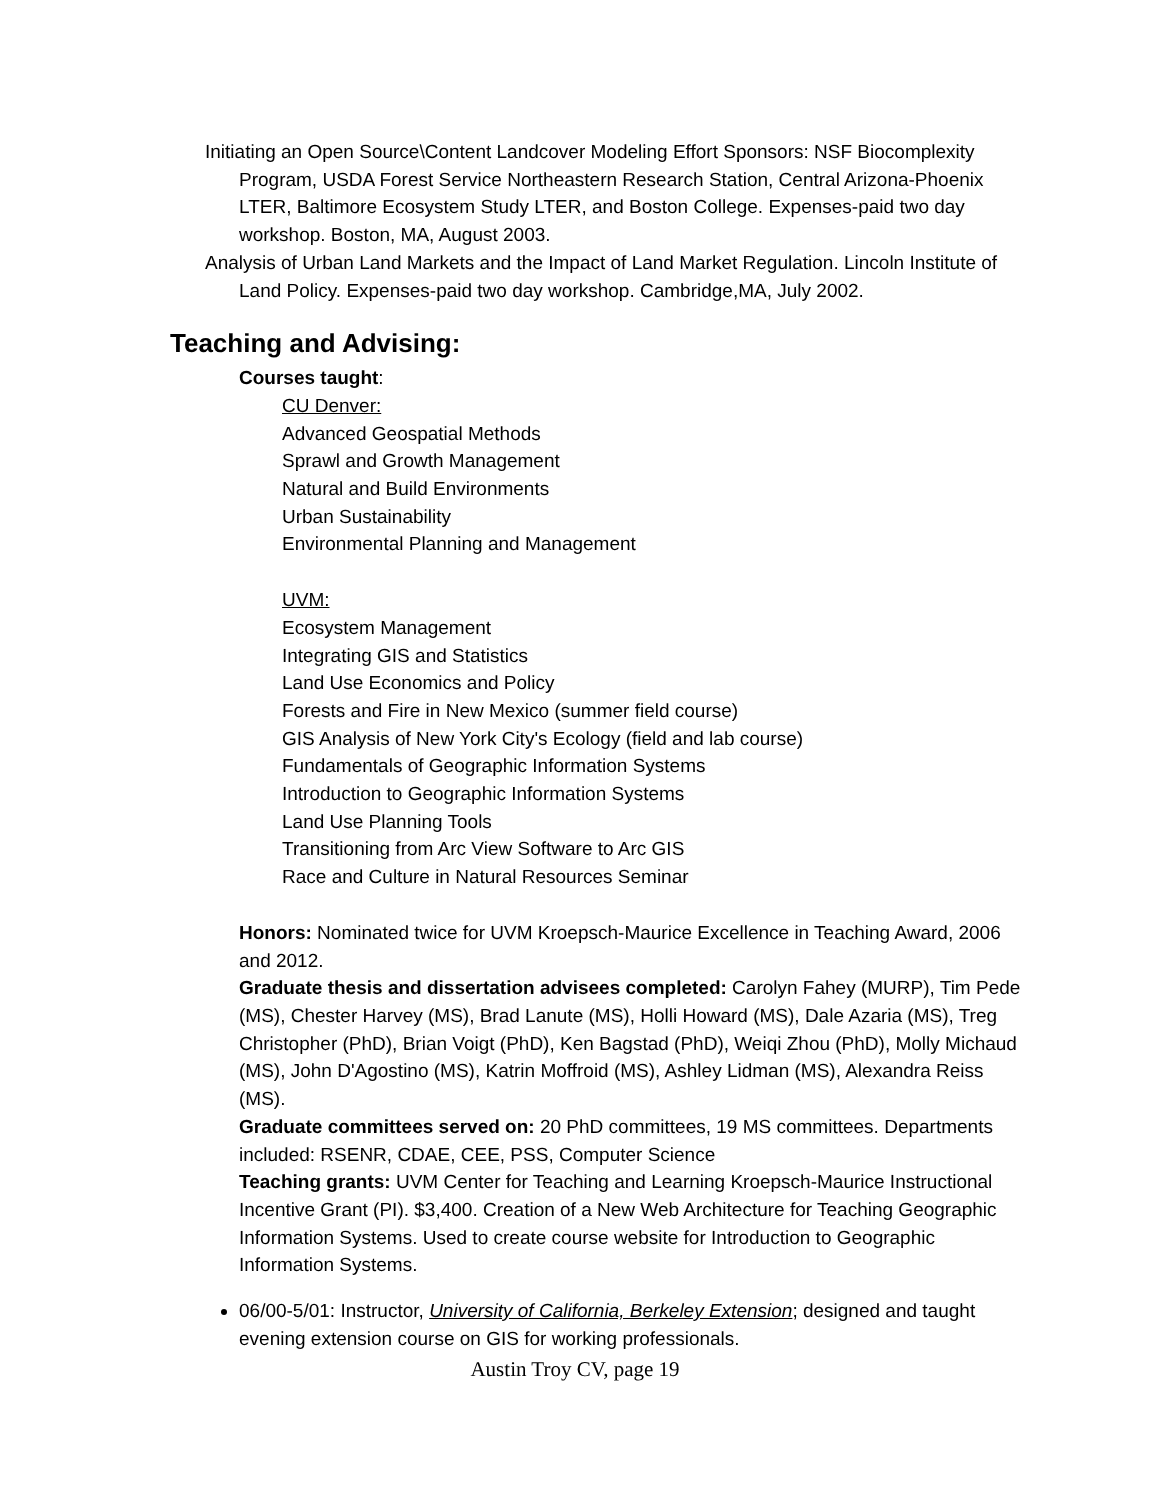Initiating an Open Source\Content Landcover Modeling Effort Sponsors: NSF Biocomplexity Program, USDA Forest Service Northeastern Research Station, Central Arizona-Phoenix LTER, Baltimore Ecosystem Study LTER, and Boston College. Expenses-paid two day workshop. Boston, MA, August 2003.
Analysis of Urban Land Markets and the Impact of Land Market Regulation. Lincoln Institute of Land Policy. Expenses-paid two day workshop. Cambridge,MA, July 2002.
Teaching and Advising:
Courses taught:
CU Denver:
Advanced Geospatial Methods
Sprawl and Growth Management
Natural and Build Environments
Urban Sustainability
Environmental Planning and Management
UVM:
Ecosystem Management
Integrating GIS and Statistics
Land Use Economics and Policy
Forests and Fire in New Mexico (summer field course)
GIS Analysis of New York City's Ecology (field and lab course)
Fundamentals of Geographic Information Systems
Introduction to Geographic Information Systems
Land Use Planning Tools
Transitioning from Arc View Software to Arc GIS
Race and Culture in Natural Resources Seminar
Honors: Nominated twice for UVM Kroepsch-Maurice Excellence in Teaching Award, 2006 and 2012.
Graduate thesis and dissertation advisees completed: Carolyn Fahey (MURP), Tim Pede (MS), Chester Harvey (MS), Brad Lanute (MS), Holli Howard (MS), Dale Azaria (MS), Treg Christopher (PhD), Brian Voigt (PhD), Ken Bagstad (PhD), Weiqi Zhou (PhD), Molly Michaud (MS), John D'Agostino (MS), Katrin Moffroid (MS), Ashley Lidman (MS), Alexandra Reiss (MS).
Graduate committees served on: 20 PhD committees, 19 MS committees. Departments included: RSENR, CDAE, CEE, PSS, Computer Science
Teaching grants: UVM Center for Teaching and Learning Kroepsch-Maurice Instructional Incentive Grant (PI). $3,400. Creation of a New Web Architecture for Teaching Geographic Information Systems. Used to create course website for Introduction to Geographic Information Systems.
06/00-5/01: Instructor, University of California, Berkeley Extension; designed and taught evening extension course on GIS for working professionals.
Austin Troy CV, page 19